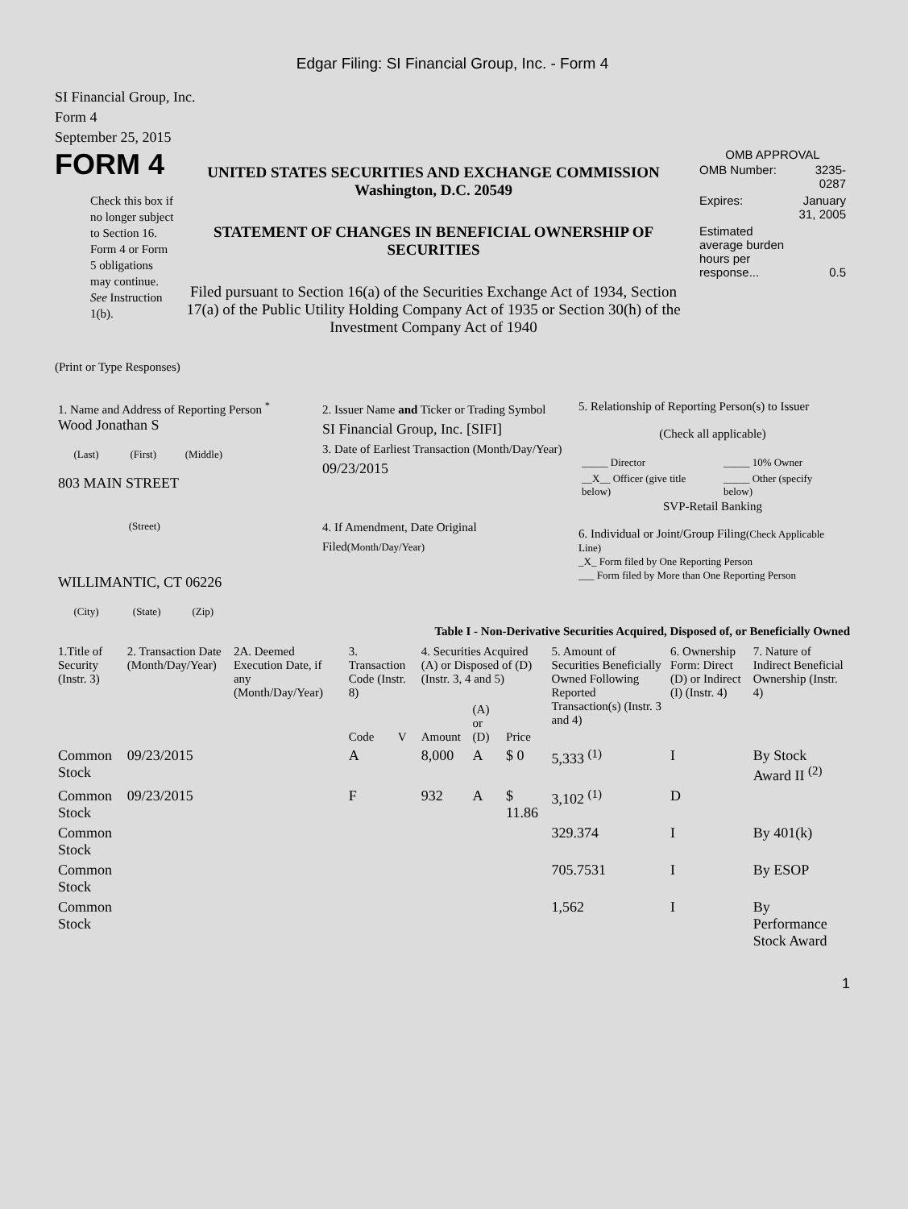Edgar Filing: SI Financial Group, Inc. - Form 4
SI Financial Group, Inc.
Form 4
September 25, 2015
FORM 4
Check this box if no longer subject to Section 16. Form 4 or Form 5 obligations may continue. See Instruction 1(b).
UNITED STATES SECURITIES AND EXCHANGE COMMISSION
Washington, D.C. 20549
STATEMENT OF CHANGES IN BENEFICIAL OWNERSHIP OF SECURITIES
Filed pursuant to Section 16(a) of the Securities Exchange Act of 1934, Section 17(a) of the Public Utility Holding Company Act of 1935 or Section 30(h) of the Investment Company Act of 1940
OMB APPROVAL
| OMB Number: | 3235-0287 |
| Expires: | January 31, 2005 |
| Estimated average burden hours per response... | 0.5 |
(Print or Type Responses)
| 1. Name and Address of Reporting Person <sup>*</sup> Wood Jonathan S (Last) (First) (Middle) 803 MAIN STREET (Street) WILLIMANTIC, CT 06226 (City) (State) (Zip) | 2. Issuer Name and Ticker or Trading Symbol SI Financial Group, Inc. [SIFI] 3. Date of Earliest Transaction (Month/Day/Year) 09/23/2015 4. If Amendment, Date Original Filed (Month/Day/Year) | 5. Relationship of Reporting Person(s) to Issuer (Check all applicable) / _____ Director / _____ 10% Owner / / __X__ Officer (give title below) / _____ Other (specify below) / SVP-Retail Banking 6. Individual or Joint/Group Filing (Check Applicable Line) _X_ Form filed by One Reporting Person ___ Form filed by More than One Reporting Person |
Table I - Non-Derivative Securities Acquired, Disposed of, or Beneficially Owned
| 1.Title of Security (Instr. 3) | 2. Transaction Date (Month/Day/Year) | 2A. Deemed Execution Date, if any (Month/Day/Year) | 3. Transaction Code (Instr. 8) | | 4. Securities Acquired (A) or Disposed of (D) (Instr. 3, 4 and 5) | | | 5. Amount of Securities Beneficially Owned Following Reported Transaction(s) (Instr. 3 and 4) | 6. Ownership Form: Direct (D) or Indirect (I) (Instr. 4) | 7. Nature of Indirect Beneficial Ownership (Instr. 4) |
| --- | --- | --- | --- | --- | --- | --- | --- | --- | --- | --- |
| | | | Code | V | Amount | (A) or (D) | Price | | | |
| Common Stock | 09/23/2015 | | A | | 8,000 | A | $ 0 | 5,333 <sup>(1)</sup> | I | By Stock Award II <sup>(2)</sup> |
| Common Stock | 09/23/2015 | | F | | 932 | A | $ 11.86 | 3,102 <sup>(1)</sup> | D | |
| Common Stock | | | | | | | | 329.374 | I | By 401(k) |
| Common Stock | | | | | | | | 705.7531 | I | By ESOP |
| Common Stock | | | | | | | | 1,562 | I | By Performance Stock Award |
1